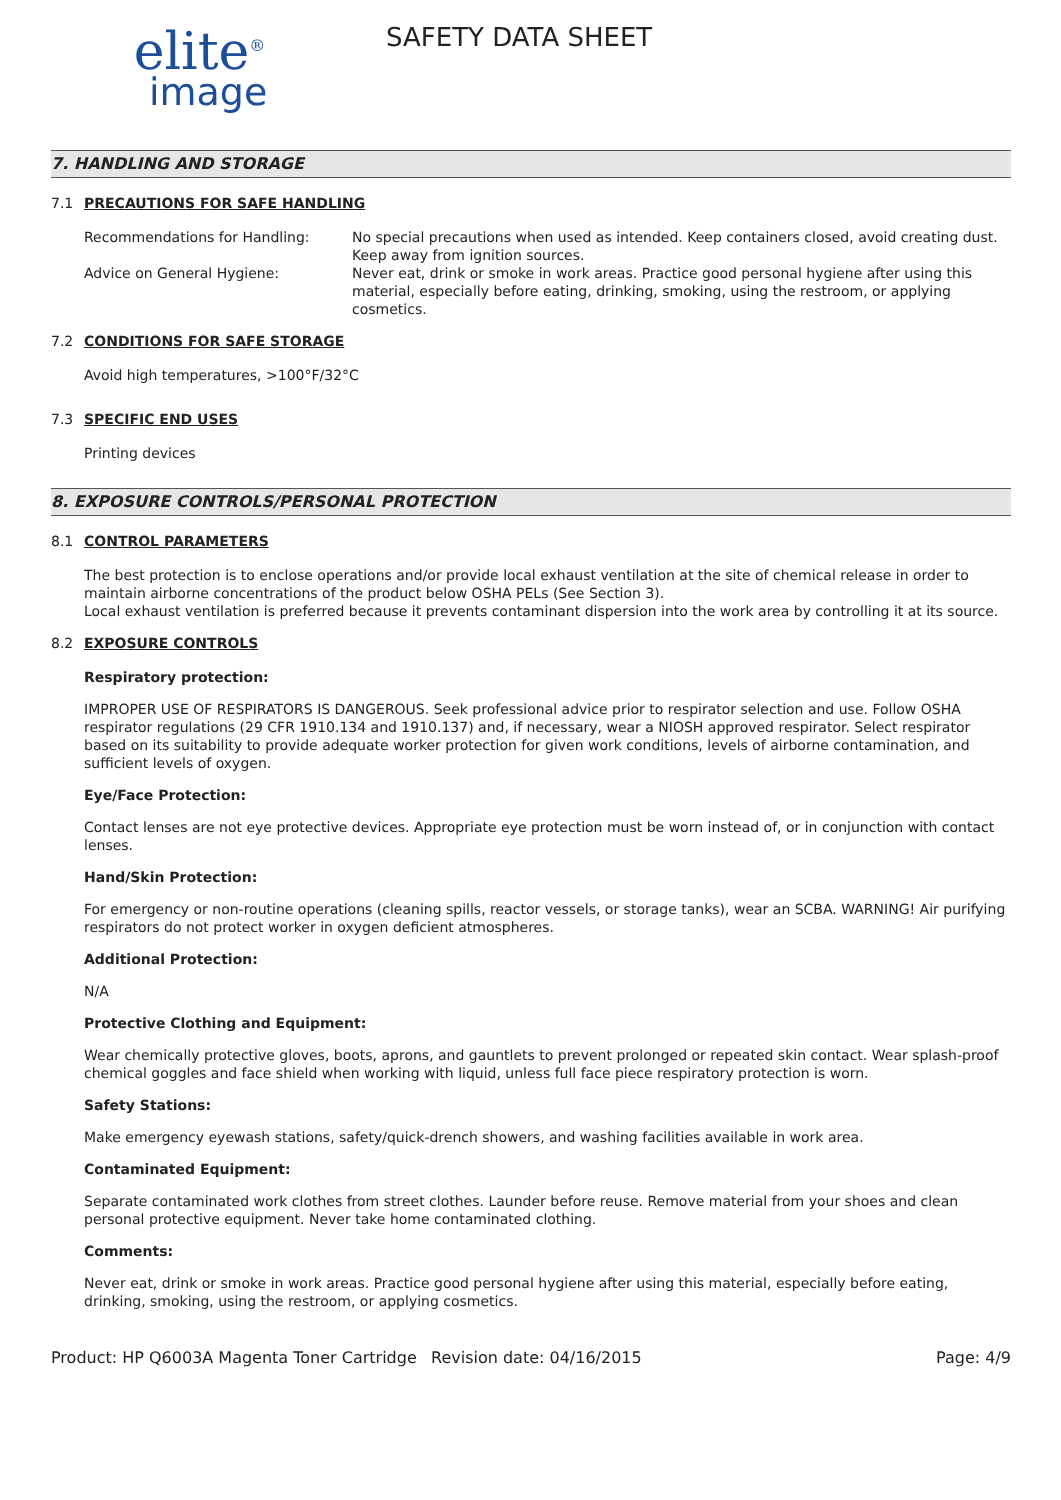elite<sup>®</sup>
image
SAFETY DATA SHEET
7. HANDLING AND STORAGE
7.1 PRECAUTIONS FOR SAFE HANDLING
Recommendations for Handling: No special precautions when used as intended. Keep containers closed, avoid creating dust. Keep away from ignition sources.
Advice on General Hygiene: Never eat, drink or smoke in work areas. Practice good personal hygiene after using this material, especially before eating, drinking, smoking, using the restroom, or applying cosmetics.
7.2 CONDITIONS FOR SAFE STORAGE
Avoid high temperatures, >100°F/32°C
7.3 SPECIFIC END USES
Printing devices
8. EXPOSURE CONTROLS/PERSONAL PROTECTION
8.1 CONTROL PARAMETERS
The best protection is to enclose operations and/or provide local exhaust ventilation at the site of chemical release in order to maintain airborne concentrations of the product below OSHA PELs (See Section 3).
Local exhaust ventilation is preferred because it prevents contaminant dispersion into the work area by controlling it at its source.
8.2 EXPOSURE CONTROLS
Respiratory protection:
IMPROPER USE OF RESPIRATORS IS DANGEROUS. Seek professional advice prior to respirator selection and use. Follow OSHA respirator regulations (29 CFR 1910.134 and 1910.137) and, if necessary, wear a NIOSH approved respirator. Select respirator based on its suitability to provide adequate worker protection for given work conditions, levels of airborne contamination, and sufficient levels of oxygen.
Eye/Face Protection:
Contact lenses are not eye protective devices. Appropriate eye protection must be worn instead of, or in conjunction with contact lenses.
Hand/Skin Protection:
For emergency or non-routine operations (cleaning spills, reactor vessels, or storage tanks), wear an SCBA. WARNING! Air purifying respirators do not protect worker in oxygen deficient atmospheres.
Additional Protection:
N/A
Protective Clothing and Equipment:
Wear chemically protective gloves, boots, aprons, and gauntlets to prevent prolonged or repeated skin contact. Wear splash-proof chemical goggles and face shield when working with liquid, unless full face piece respiratory protection is worn.
Safety Stations:
Make emergency eyewash stations, safety/quick-drench showers, and washing facilities available in work area.
Contaminated Equipment:
Separate contaminated work clothes from street clothes. Launder before reuse. Remove material from your shoes and clean personal protective equipment. Never take home contaminated clothing.
Comments:
Never eat, drink or smoke in work areas. Practice good personal hygiene after using this material, especially before eating, drinking, smoking, using the restroom, or applying cosmetics.
Product: HP Q6003A Magenta Toner Cartridge
Revision date: 04/16/2015 Page: 4/9